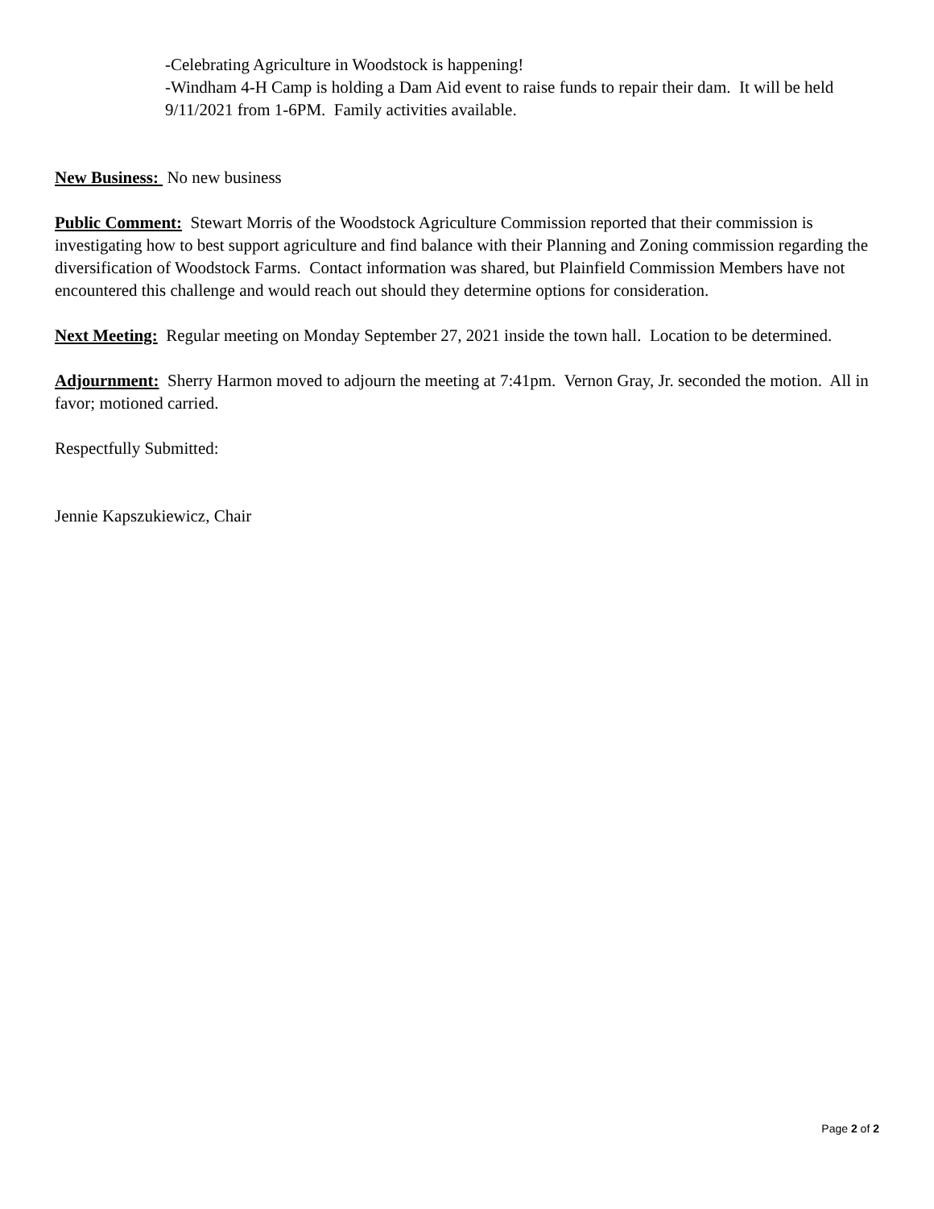-Celebrating Agriculture in Woodstock is happening!
-Windham 4-H Camp is holding a Dam Aid event to raise funds to repair their dam. It will be held 9/11/2021 from 1-6PM. Family activities available.
New Business: No new business
Public Comment: Stewart Morris of the Woodstock Agriculture Commission reported that their commission is investigating how to best support agriculture and find balance with their Planning and Zoning commission regarding the diversification of Woodstock Farms. Contact information was shared, but Plainfield Commission Members have not encountered this challenge and would reach out should they determine options for consideration.
Next Meeting: Regular meeting on Monday September 27, 2021 inside the town hall. Location to be determined.
Adjournment: Sherry Harmon moved to adjourn the meeting at 7:41pm. Vernon Gray, Jr. seconded the motion. All in favor; motioned carried.
Respectfully Submitted:
Jennie Kapszukiewicz, Chair
Page 2 of 2